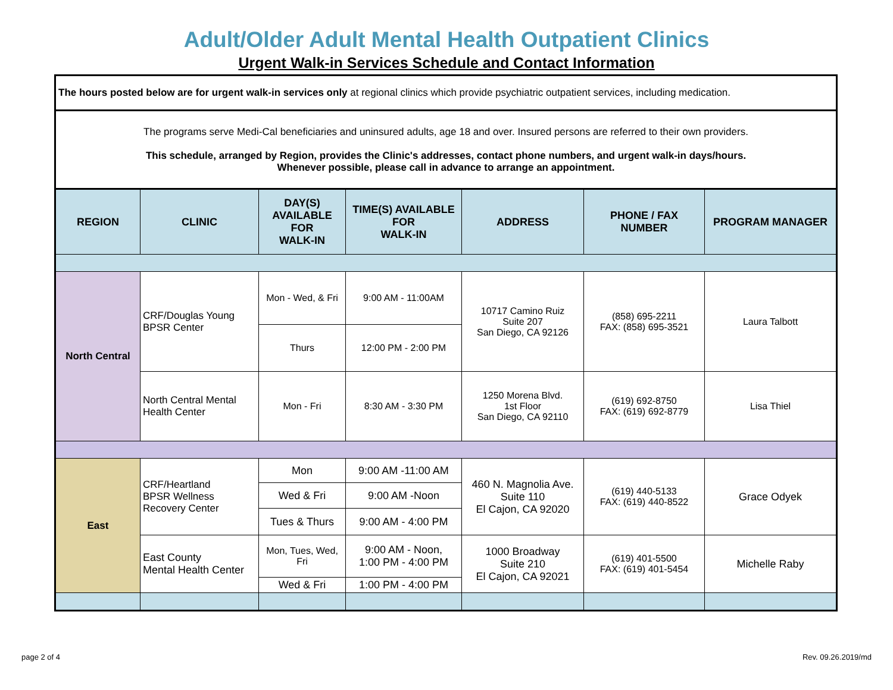Adult/Older Adult Mental Health Outpatient Clinics
Urgent Walk-in Services Schedule and Contact Information
| The hours posted below are for urgent walk-in services only at regional clinics which provide psychiatric outpatient services, including medication. | | | | | | |
| The programs serve Medi-Cal beneficiaries and uninsured adults, age 18 and over. Insured persons are referred to their own providers. This schedule, arranged by Region, provides the Clinic's addresses, contact phone numbers, and urgent walk-in days/hours. Whenever possible, please call in advance to arrange an appointment. | | | | | | |
| REGION | CLINIC | DAY(S) AVAILABLE FOR WALK-IN | TIME(S) AVAILABLE FOR WALK-IN | ADDRESS | PHONE / FAX NUMBER | PROGRAM MANAGER |
| North Central | CRF/Douglas Young BPSR Center | Mon - Wed, & Fri | 9:00 AM - 11:00AM | 10717 Camino Ruiz Suite 207 San Diego, CA 92126 | (858) 695-2211 FAX: (858) 695-3521 | Laura Talbott |
| | | Thurs | 12:00 PM - 2:00 PM | | | |
| | North Central Mental Health Center | Mon - Fri | 8:30 AM - 3:30 PM | 1250 Morena Blvd. 1st Floor San Diego, CA 92110 | (619) 692-8750 FAX: (619) 692-8779 | Lisa Thiel |
| East | CRF/Heartland BPSR Wellness Recovery Center | Mon | 9:00 AM -11:00 AM | 460 N. Magnolia Ave. Suite 110 El Cajon, CA 92020 | (619) 440-5133 FAX: (619) 440-8522 | Grace Odyek |
| | | Wed & Fri | 9:00 AM -Noon | | | |
| | | Tues & Thurs | 9:00 AM - 4:00 PM | | | |
| | East County Mental Health Center | Mon, Tues, Wed, Fri | 9:00 AM - Noon, 1:00 PM - 4:00 PM | 1000 Broadway Suite 210 El Cajon, CA 92021 | (619) 401-5500 FAX: (619) 401-5454 | Michelle Raby |
| | | Wed & Fri | 1:00 PM - 4:00 PM | | | |
page 2 of 4 Rev. 09.26.2019/md